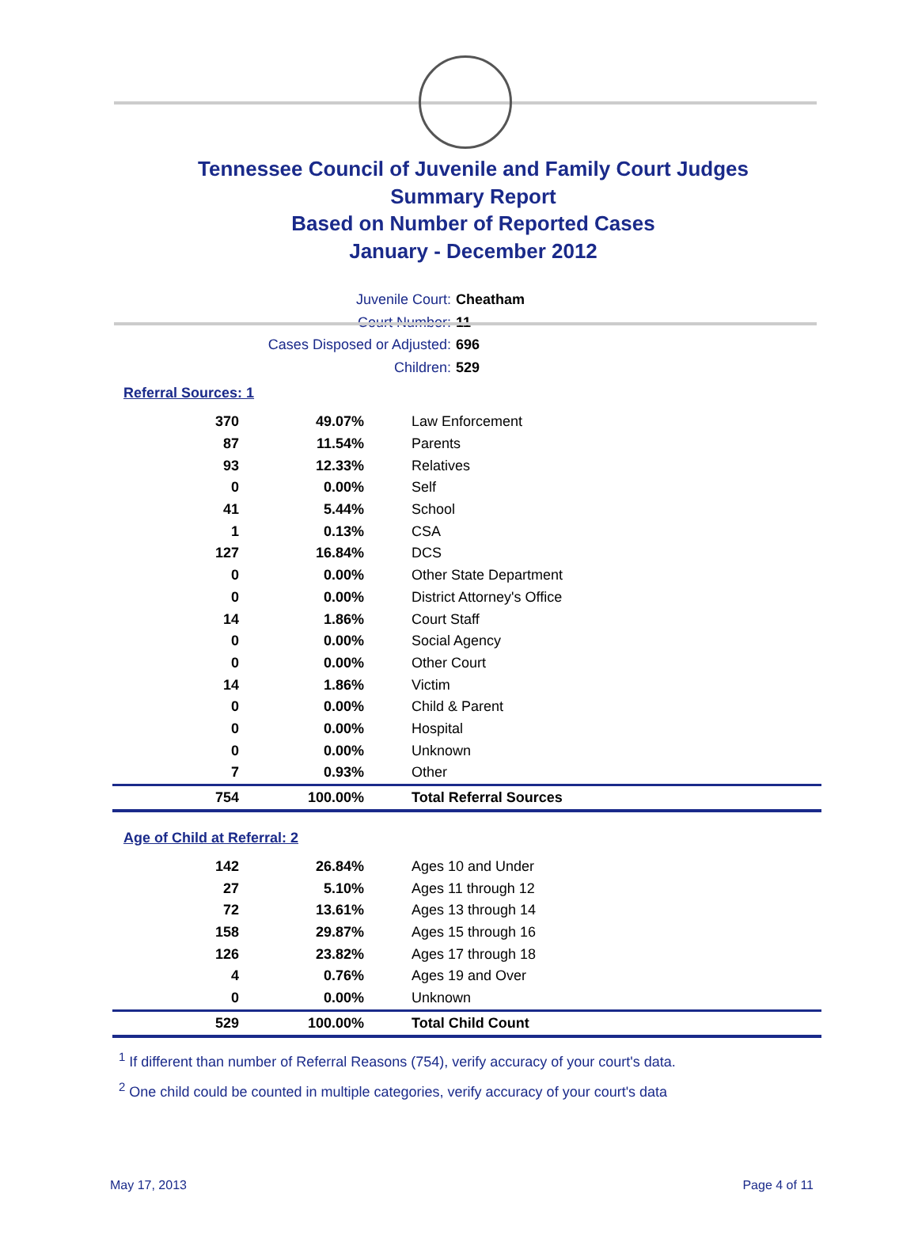Tennessee Council of Juvenile and Family Court Judges
Summary Report
Based on Number of Reported Cases
January - December 2012
Juvenile Court: Cheatham
Court Number: 11
Cases Disposed or Adjusted: 696
Children: 529
Referral Sources: 1
| 370 | 49.07% | Law Enforcement |
| 87 | 11.54% | Parents |
| 93 | 12.33% | Relatives |
| 0 | 0.00% | Self |
| 41 | 5.44% | School |
| 1 | 0.13% | CSA |
| 127 | 16.84% | DCS |
| 0 | 0.00% | Other State Department |
| 0 | 0.00% | District Attorney's Office |
| 14 | 1.86% | Court Staff |
| 0 | 0.00% | Social Agency |
| 0 | 0.00% | Other Court |
| 14 | 1.86% | Victim |
| 0 | 0.00% | Child & Parent |
| 0 | 0.00% | Hospital |
| 0 | 0.00% | Unknown |
| 7 | 0.93% | Other |
| 754 | 100.00% | Total Referral Sources |
Age of Child at Referral: 2
| 142 | 26.84% | Ages 10 and Under |
| 27 | 5.10% | Ages 11 through 12 |
| 72 | 13.61% | Ages 13 through 14 |
| 158 | 29.87% | Ages 15 through 16 |
| 126 | 23.82% | Ages 17 through 18 |
| 4 | 0.76% | Ages 19 and Over |
| 0 | 0.00% | Unknown |
| 529 | 100.00% | Total Child Count |
<sup>1</sup> If different than number of Referral Reasons (754), verify accuracy of your court's data.
<sup>2</sup> One child could be counted in multiple categories, verify accuracy of your court's data
May 17, 2013 Page 4 of 11